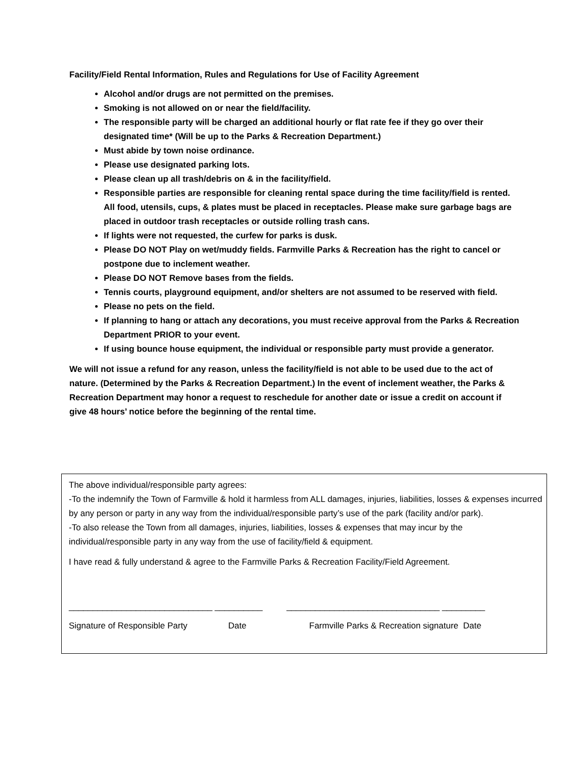Facility/Field Rental Information, Rules and Regulations for Use of Facility Agreement
Alcohol and/or drugs are not permitted on the premises.
Smoking is not allowed on or near the field/facility.
The responsible party will be charged an additional hourly or flat rate fee if they go over their designated time* (Will be up to the Parks & Recreation Department.)
Must abide by town noise ordinance.
Please use designated parking lots.
Please clean up all trash/debris on & in the facility/field.
Responsible parties are responsible for cleaning rental space during the time facility/field is rented. All food, utensils, cups, & plates must be placed in receptacles. Please make sure garbage bags are placed in outdoor trash receptacles or outside rolling trash cans.
If lights were not requested, the curfew for parks is dusk.
Please DO NOT Play on wet/muddy fields. Farmville Parks & Recreation has the right to cancel or postpone due to inclement weather.
Please DO NOT Remove bases from the fields.
Tennis courts, playground equipment, and/or shelters are not assumed to be reserved with field.
Please no pets on the field.
If planning to hang or attach any decorations, you must receive approval from the Parks & Recreation Department PRIOR to your event.
If using bounce house equipment, the individual or responsible party must provide a generator.
We will not issue a refund for any reason, unless the facility/field is not able to be used due to the act of nature. (Determined by the Parks & Recreation Department.) In the event of inclement weather, the Parks & Recreation Department may honor a request to reschedule for another date or issue a credit on account if give 48 hours’ notice before the beginning of the rental time.
The above individual/responsible party agrees:
-To the indemnify the Town of Farmville & hold it harmless from ALL damages, injuries, liabilities, losses & expenses incurred by any person or party in any way from the individual/responsible party’s use of the park (facility and/or park).
-To also release the Town from all damages, injuries, liabilities, losses & expenses that may incur by the individual/responsible party in any way from the use of facility/field & equipment.
I have read & fully understand & agree to the Farmville Parks & Recreation Facility/Field Agreement.
______________________________ __________ ________________________________ _________
Signature of Responsible Party Date Farmville Parks & Recreation signature Date